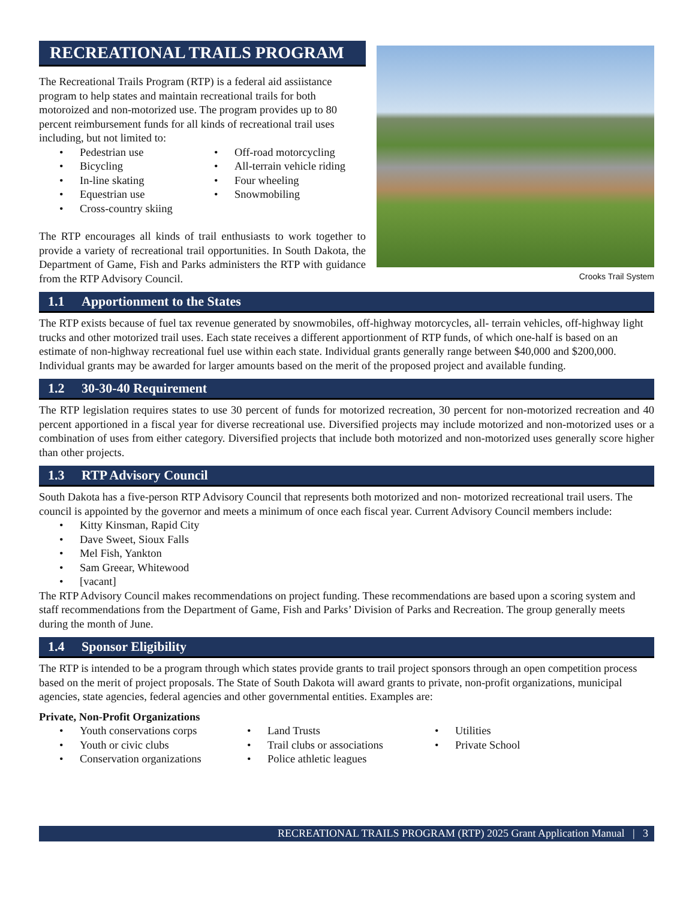RECREATIONAL TRAILS PROGRAM
The Recreational Trails Program (RTP) is a federal aid assiistance program to help states and maintain recreational trails for both motoroized and non-motorized use. The program provides up to 80 percent reimbursement funds for all kinds of recreational trail uses including, but not limited to:
• Pedestrian use
• Bicycling
• In-line skating
• Equestrian use
• Cross-country skiing
• Off-road motorcycling
• All-terrain vehicle riding
• Four wheeling
• Snowmobiling
The RTP encourages all kinds of trail enthusiasts to work together to provide a variety of recreational trail opportunities. In South Dakota, the Department of Game, Fish and Parks administers the RTP with guidance from the RTP Advisory Council.
Crooks Trail System
1.1 Apportionment to the States
The RTP exists because of fuel tax revenue generated by snowmobiles, off-highway motorcycles, all- terrain vehicles, off-highway light trucks and other motorized trail uses. Each state receives a different apportionment of RTP funds, of which one-half is based on an estimate of non-highway recreational fuel use within each state. Individual grants generally range between $40,000 and $200,000. Individual grants may be awarded for larger amounts based on the merit of the proposed project and available funding.
1.2 30-30-40 Requirement
The RTP legislation requires states to use 30 percent of funds for motorized recreation, 30 percent for non-motorized recreation and 40 percent apportioned in a fiscal year for diverse recreational use. Diversified projects may include motorized and non-motorized uses or a combination of uses from either category. Diversified projects that include both motorized and non-motorized uses generally score higher than other projects.
1.3 RTP Advisory Council
South Dakota has a five-person RTP Advisory Council that represents both motorized and non- motorized recreational trail users. The council is appointed by the governor and meets a minimum of once each fiscal year. Current Advisory Council members include:
• Kitty Kinsman, Rapid City
• Dave Sweet, Sioux Falls
• Mel Fish, Yankton
• Sam Greear, Whitewood
• [vacant]
The RTP Advisory Council makes recommendations on project funding. These recommendations are based upon a scoring system and staff recommendations from the Department of Game, Fish and Parks’ Division of Parks and Recreation. The group generally meets during the month of June.
1.4 Sponsor Eligibility
The RTP is intended to be a program through which states provide grants to trail project sponsors through an open competition process based on the merit of project proposals. The State of South Dakota will award grants to private, non-profit organizations, municipal agencies, state agencies, federal agencies and other governmental entities. Examples are:
Private, Non-Profit Organizations
• Youth conservations corps
• Youth or civic clubs
• Conservation organizations
• Land Trusts
• Trail clubs or associations
• Police athletic leagues
• Utilities
• Private School
RECREATIONAL TRAILS PROGRAM (RTP) 2025 Grant Application Manual | 3